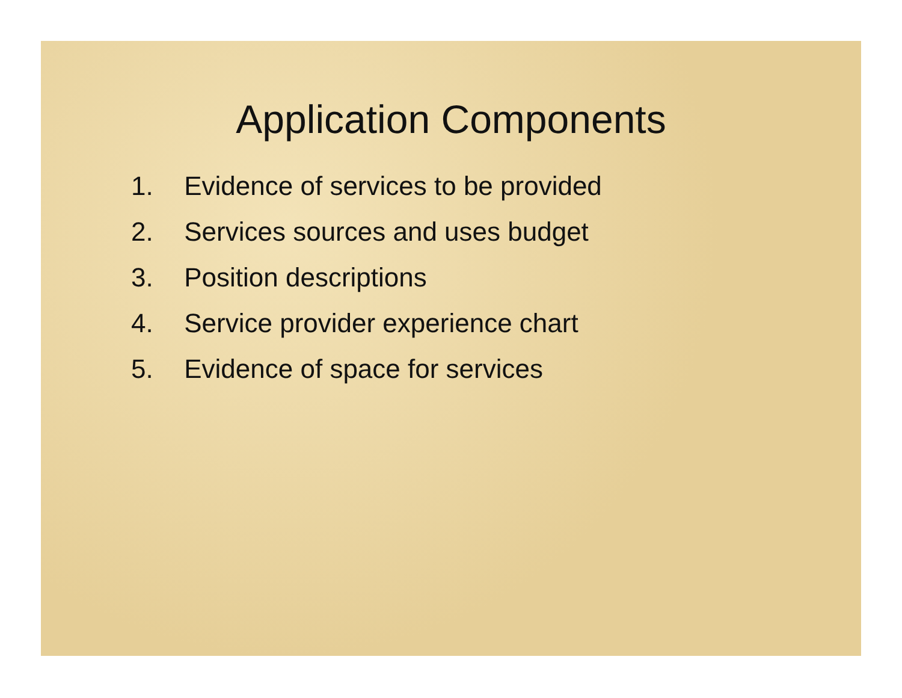Application Components
1. Evidence of services to be provided
2. Services sources and uses budget
3. Position descriptions
4. Service provider experience chart
5. Evidence of space for services